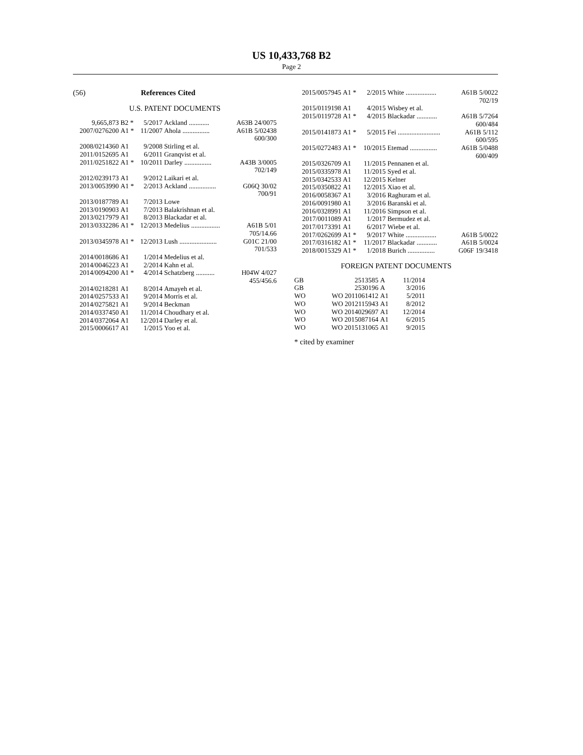US 10,433,768 B2
Page 2
(56) References Cited
U.S. PATENT DOCUMENTS
| 9,665,873 | B2 * | 5/2017 | Ackland ............ | A63B 24/0075 |
| 2007/0276200 | A1 * | 11/2007 | Ahola ................ | A61B 5/02438 |
| | | | | 600/300 |
| 2008/0214360 | A1 | 9/2008 | Stirling et al. | |
| 2011/0152695 | A1 | 6/2011 | Granqvist et al. | |
| 2011/0251822 | A1 * | 10/2011 | Darley ................ | A43B 3/0005 |
| | | | | 702/149 |
| 2012/0239173 | A1 | 9/2012 | Laikari et al. | |
| 2013/0053990 | A1 * | 2/2013 | Ackland ................ | G06Q 30/02 |
| | | | | 700/91 |
| 2013/0187789 | A1 | 7/2013 | Lowe | |
| 2013/0190903 | A1 | 7/2013 | Balakrishnan et al. | |
| 2013/0217979 | A1 | 8/2013 | Blackadar et al. | |
| 2013/0332286 | A1 * | 12/2013 | Medelius ................. | A61B 5/01 |
| | | | | 705/14.66 |
| 2013/0345978 | A1 * | 12/2013 | Lush ...................... | G01C 21/00 |
| | | | | 701/533 |
| 2014/0018686 | A1 | 1/2014 | Medelius et al. | |
| 2014/0046223 | A1 | 2/2014 | Kahn et al. | |
| 2014/0094200 | A1 * | 4/2014 | Schatzberg ........... | H04W 4/027 |
| | | | | 455/456.6 |
| 2014/0218281 | A1 | 8/2014 | Amayeh et al. | |
| 2014/0257533 | A1 | 9/2014 | Morris et al. | |
| 2014/0275821 | A1 | 9/2014 | Beckman | |
| 2014/0337450 | A1 | 11/2014 | Choudhary et al. | |
| 2014/0372064 | A1 | 12/2014 | Darley et al. | |
| 2015/0006617 | A1 | 1/2015 | Yoo et al. | |
| 2015/0057945 | A1 * | 2/2015 | White .................. | A61B 5/0022 |
| | | | | 702/19 |
| 2015/0119198 | A1 | 4/2015 | Wisbey et al. | |
| 2015/0119728 | A1 * | 4/2015 | Blackadar ............ | A61B 5/7264 |
| | | | | 600/484 |
| 2015/0141873 | A1 * | 5/2015 | Fei ......................... | A61B 5/112 |
| | | | | 600/595 |
| 2015/0272483 | A1 * | 10/2015 | Etemad ................ | A61B 5/0488 |
| | | | | 600/409 |
| 2015/0326709 | A1 | 11/2015 | Pennanen et al. | |
| 2015/0335978 | A1 | 11/2015 | Syed et al. | |
| 2015/0342533 | A1 | 12/2015 | Kelner | |
| 2015/0350822 | A1 | 12/2015 | Xiao et al. | |
| 2016/0058367 | A1 | 3/2016 | Raghuram et al. | |
| 2016/0091980 | A1 | 3/2016 | Baranski et al. | |
| 2016/0328991 | A1 | 11/2016 | Simpson et al. | |
| 2017/0011089 | A1 | 1/2017 | Bermudez et al. | |
| 2017/0173391 | A1 | 6/2017 | Wiebe et al. | |
| 2017/0262699 | A1 * | 9/2017 | White .................. | A61B 5/0022 |
| 2017/0316182 | A1 * | 11/2017 | Blackadar ............ | A61B 5/0024 |
| 2018/0015329 | A1 * | 1/2018 | Burich ................ | G06F 19/3418 |
FOREIGN PATENT DOCUMENTS
| GB | 2513585 | A | 11/2014 |
| GB | 2530196 | A | 3/2016 |
| WO | WO 2011061412 | A1 | 5/2011 |
| WO | WO 2012115943 | A1 | 8/2012 |
| WO | WO 2014029697 | A1 | 12/2014 |
| WO | WO 2015087164 | A1 | 6/2015 |
| WO | WO 2015131065 | A1 | 9/2015 |
* cited by examiner